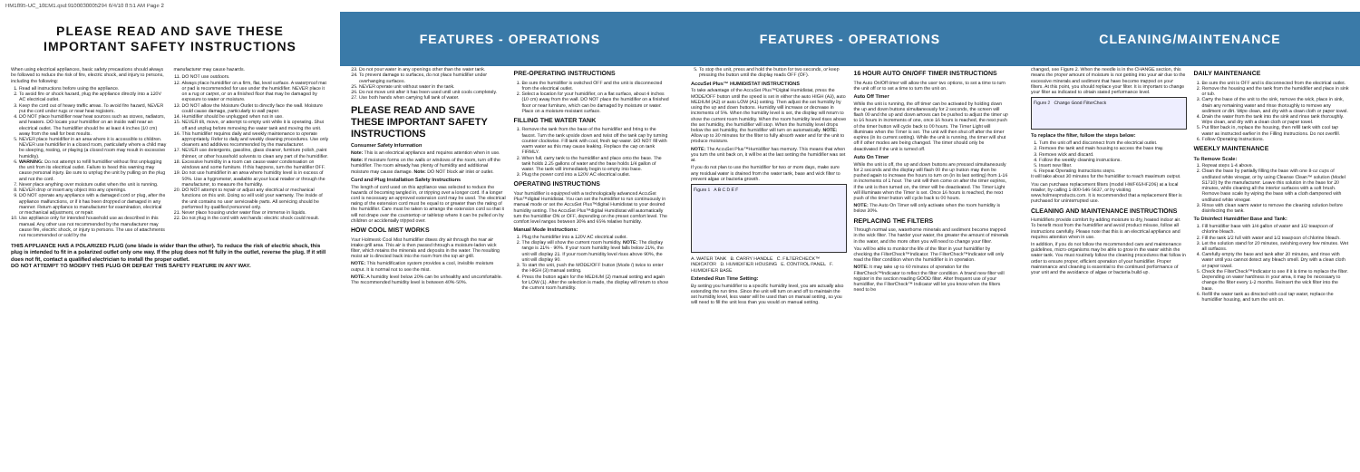HM1895-UC_10EM1.qxd:9100030005294 6/4/10 8:51 AM Page 2
PLEASE READ AND SAVE THESE
IMPORTANT SAFETY INSTRUCTIONS
When using electrical appliances, basic safety precautions should always be followed to reduce the risk of fire, electric shock, and injury to persons, including the following:
1. Read all instructions before using the appliance.
2. To avoid fire or shock hazard, plug the appliance directly into a 120V AC electrical outlet.
3. Keep the cord out of heavy traffic areas. To avoid fire hazard, NEVER put the cord under rugs or near heat registers.
4. DO NOT place humidifier near heat sources such as stoves, radiators, and heaters. DO locate your humidifier on an inside wall near an electrical outlet. The humidifier should be at least 4 inches (10 cm) away from the wall for best results.
5. NEVER place humidifier in an area where it is accessible to children. NEVER use humidifier in a closed room, particularly where a child may be sleeping, resting, or playing (a closed room may result in excessive humidity).
6. WARNING: Do not attempt to refill humidifier without first unplugging the unit from its electrical outlet. Failure to heed this warning may cause personal injury. Be sure to unplug the unit by pulling on the plug and not the cord.
7. Never place anything over moisture outlet when the unit is running.
8. NEVER drop or insert any object into any openings.
9. DO NOT operate any appliance with a damaged cord or plug, after the appliance malfunctions, or if it has been dropped or damaged in any manner. Return appliance to manufacturer for examination, electrical or mechanical adjustment, or repair.
10. Use appliance only for intended household use as described in this manual. Any other use not recommended by the manufacturer may cause fire, electric shock, or injury to persons. The use of attachments not recommended or sold by the
manufacturer may cause hazards.
11. DO NOT use outdoors.
12. Always place humidifier on a firm, flat, level surface. A waterproof mat or pad is recommended for use under the humidifier. NEVER place it on a rug or carpet, or on a finished floor that may be damaged by exposure to water or moisture.
13. DO NOT allow the Moisture Outlet to directly face the wall. Moisture could cause damage, particularly to wall paper.
14. Humidifier should be unplugged when not in use.
15. NEVER tilt, move, or attempt to empty unit while it is operating. Shut off and unplug before removing the water tank and moving the unit.
16. This humidifier requires daily and weekly maintenance to operate appropriately. Refer to daily and weekly cleaning procedures. Use only cleaners and additives recommended by the manufacturer.
17. NEVER use detergents, gasoline, glass cleaner, furniture polish, paint thinner, or other household solvents to clean any part of the humidifier.
18. Excessive humidity in a room can cause water condensation on windows and some furniture. If this happens, turn the humidifier OFF.
19. Do not use humidifier in an area where humidity level is in excess of 50%. Use a hygrometer, available at your local retailer or through the manufacturer, to measure the humidity.
20. DO NOT attempt to repair or adjust any electrical or mechanical functions on this unit. Doing so will void your warranty. The inside of the unit contains no user serviceable parts. All servicing should be performed by qualified personnel only.
21. Never place housing under water flow or immerse in liquids.
22. Do not plug in the cord with wet hands: electric shock could result.
THIS APPLIANCE HAS A POLARIZED PLUG (one blade is wider than the other). To reduce the risk of electric shock, this plug is intended to fit in a polarized outlet only one way. If the plug does not fit fully in the outlet, reverse the plug. If it still does not fit, contact a qualified electrician to install the proper outlet.
DO NOT ATTEMPT TO MODIFY THIS PLUG OR DEFEAT THIS SAFETY FEATURE IN ANY WAY.
FEATURES - OPERATIONS
23. Do not pour water in any openings other than the water tank.
24. To prevent damage to surfaces, do not place humidifier under overhanging surfaces.
25. NEVER operate unit without water in the tank.
26. Do not move unit after it has been used until unit cools completely.
27. Use both hands when carrying full tank of water.
PLEASE READ AND SAVE THESE IMPORTANT SAFETY INSTRUCTIONS
Consumer Safety Information
Note: This is an electrical appliance and requires attention when in use.
Note: If moisture forms on the walls or windows of the room, turn off the humidifier. The room already has plenty of humidity and additional moisture may cause damage. Note: DO NOT block air inlet or outlet.
Cord and Plug Installation Safety Instructions
The length of cord used on this appliance was selected to reduce the hazards of becoming tangled in, or tripping over a longer cord. If a longer cord is necessary an approved extension cord may be used. The electrical rating of the extension cord must be equal to or greater than the rating of the humidifier. Care must be taken to arrange the extension cord so that it will not drape over the countertop or tabletop where it can be pulled on by children or accidentally tripped over.
HOW COOL MIST WORKS
Your Holmes® Cool Mist humidifier draws dry air through the rear air intake grill area. This air is then passed through a moisture-laden wick filter, which retains the minerals and deposits in the water. The resulting moist air is directed back into the room from the top air grill.
NOTE: This humidification system provides a cool, invisible moisture output. It is normal not to see the mist.
NOTE: A humidity level below 20% can be unhealthy and uncomfortable. The recommended humidity level is between 40%-50%.
PRE-OPERATING INSTRUCTIONS
1. Be sure the humidifier is switched OFF and the unit is disconnected from the electrical outlet.
2. Select a location for your humidifier, on a flat surface, about 4 inches (10 cm) away from the wall. DO NOT place the humidifier on a finished floor or near furniture, which can be damaged by moisture or water. Place on a moisture-resistant surface.
FILLING THE WATER TANK
1. Remove the tank from the base of the humidifier and bring to the faucet. Turn the tank upside down and twist off the tank cap by turning counter clockwise. Fill tank with cool, fresh tap water. DO NOT fill with warm water as this may cause leaking. Replace the cap on tank FIRMLY.
2. When full, carry tank to the humidifier and place onto the base. The tank holds 2.25 gallons of water and the base holds 1/4 gallon of water. The tank will immediately begin to empty into base.
3. Plug the power cord into a 120V AC electrical outlet.
OPERATING INSTRUCTIONS
Your humidifier is equipped with a technologically advanced AccuSet Plus™digital Humidistat. You can set the humidifier to run continuously in manual mode or set the AccuSet Plus™digital Humidistat to your desired humidity setting. The AccuSet Plus™digital Humidistat will automatically turn the humidifier ON or OFF, depending on the preset comfort level. The comfort level ranges between 30% and 65% relative humidity.
Manual Mode Instructions:
1. Plug the humidifier into a 120V AC electrical outlet.
2. The display will show the current room humidity. NOTE: The display range is 21% - 90%. If your room humidity level falls below 21%, the unit will display 21. If your room humidity level rises above 90%, the unit will display 90.
3. To start the unit, push the MODE/OFF button (Mode /) twice to enter the HIGH (3) manual setting.
4. Press the button again for the MEDIUM (2) manual setting and again for LOW (1). After the selection is made, the display will return to show the current room humidity.
FEATURES - OPERATIONS
5. To stop the unit, press and hold the button for two seconds, or keep pressing the button until the display reads OFF (OF).
AccuSet Plus™ HUMIDISTAT INSTRUCTIONS
To take advantage of the AccuSet Plus™Digital Humidistat, press the MODE/OFF button until the speed is set in either the auto HIGH (A3), auto MEDIUM (A2) or auto LOW (A1) setting. Then adjust the set humidity by using the up and down buttons. Humidity will increase or decrease in increments of 5%. When the humidity level is set, the display will return to show the current room humidity. When the room humidity level rises above the set humidity, the humidifier will stop. When the humidity level drops below the set humidity, the humidifier will turn on automatically. NOTE: Allow up to 30 minutes for the filter to fully absorb water and for the unit to produce moisture.
NOTE: The AccuSet Plus™Humidifier has memory. This means that when you turn the unit back on, it will be at the last setting the humidifier was set at.
If you do not plan to use the humidifier for two or more days, make sure any residual water is drained from the water tank, base and wick filter to prevent algae or bacteria growth.
Figure 1 A B C D E F
A. WATER TANK B. CARRY HANDLE C. FILTERCHECK™ INDICATOR D. HUMIDIFIER HOUSING E. CONTROL PANEL F. HUMIDIFIER BASE
Extended Run Time Setting:
By setting you humidifier to a specific humidity level, you are actually also extending the run time. Since the unit will turn on and off to maintain the set humidity level, less water will be used than on manual setting, so you will need to fill the unit less than you would on manual setting.
16 HOUR AUTO ON/OFF TIMER INSTRUCTIONS
The Auto On/Off timer will allow the user two options, to set a time to turn the unit off or to set a time to turn the unit on.
Auto Off Timer
While the unit is running, the off timer can be activated by holding down the up and down buttons simultaneously for 2 seconds, the screen will flash 00 and the up and down arrows can be pushed to adjust the timer up to 16 hours in increments of one, once 16 hours is reached, the next push of the timer button will cycle back to 00 hours. The Timer Light will illuminate when the Timer is set. The unit will then shut off after the timer expires (in its current setting). While the unit is running, the timer will shut off if other modes are being changed. The timer should only be deactivated if the unit is turned off.
Auto On Timer
While the unit is off, the up and down buttons are pressed simultaneously for 2 seconds and the display will flash 00 the up button may then be pushed again to increase the hours to turn on (in its last setting) from 1-16 in increments of 1 hour. The unit will then come on after the timer expires, if the unit is then turned on, the timer will be deactivated. The Timer Light will illuminate when the Timer is set. Once 16 hours is reached, the next push of the timer button will cycle back to 00 hours.
NOTE: The Auto On Timer will only activate when the room humidity is below 30%.
REPLACING THE FILTERS
Through normal use, waterborne minerals and sediment become trapped in the wick filter. The harder your water, the greater the amount of minerals in the water, and the more often you will need to change your filter.
You will be able to monitor the life of the filter in your humidifier by checking the FilterCheck™Indicator. The FilterCheck™Indicator will only read the filter condition when the humidifier is in operation.
NOTE: It may take up to 60 minutes of operation for the FilterCheck™Indicator to reflect the filter condition. A brand new filter will register in the section reading GOOD filter. After frequent use of your humidifier, the FilterCheck™ Indicator will let you know when the filters need to be
CLEANING/MAINTENANCE
changed, see Figure 2. When the needle is in the CHANGE section, this means the proper amount of moisture is not getting into your air due to the excessive minerals and sediment that have become trapped on your filters. At this point, you should replace your filter. It is important to change your filter as indicated to obtain stated performance level.
Figure 2 Change Good FilterCheck
To replace the filter, follow the steps below:
1. Turn the unit off and disconnect from the electrical outlet.
2. Remove the tank and main housing to access the base tray.
3. Remove wick and discard.
4. Follow the weekly cleaning instructions.
5. Insert new filter.
6. Repeat Operating Instructions steps.
It will take about 30 minutes for the humidifier to reach maximum output.
You can purchase replacement filters (model HWF65/HF206) at a local retailer, by calling 1-800-546-5637, or by visiting www.holmesproducts.com. It is recommended that a replacement filter is purchased for uninterrupted use.
CLEANING AND MAINTENANCE INSTRUCTIONS
Humidifiers provide comfort by adding moisture to dry, heated indoor air. To benefit most from the humidifier and avoid product misuse, follow all instructions carefully. Please note that this is an electrical appliance and requires attention when in use.
In addition, if you do not follow the recommended care and maintenance guidelines, micro-organisms may be able to grow in the water within the water tank. You must routinely follow the cleaning procedures that follow in order to ensure proper, efficient operation of your humidifier. Proper maintenance and cleaning is essential to the continued performance of your unit and the avoidance of algae or bacteria build-up.
DAILY MAINTENANCE
1. Be sure the unit is OFF and is disconnected from the electrical outlet.
2. Remove the housing and the tank from the humidifier and place in sink or tub.
3. Carry the base of the unit to the sink, remove the wick, place in sink, drain any remaining water and rinse thoroughly to remove any sediment or dirt. Wipe clean, and dry with a clean cloth or paper towel.
4. Drain the water from the tank into the sink and rinse tank thoroughly. Wipe clean, and dry with a clean cloth or paper towel.
5. Put filter back in, replace the housing, then refill tank with cool tap water as instructed earlier in the Filling Instructions. Do not overfill.
6. Follow Operating Instructions.
WEEKLY MAINTENANCE
To Remove Scale:
1. Repeat steps 1-4 above.
2. Clean the base by partially filling the base with one 8-oz cups of undiluted white vinegar, or by using Cleanse Clean™ solution (Model S1710) by the manufacturer. Leave this solution in the base for 20 minutes, while cleaning all the interior surfaces with a soft brush. Remove base scale by wiping the base with a cloth dampened with undiluted white vinegar.
3. Rinse with clean warm water to remove the cleaning solution before disinfecting the tank.
To Disinfect Humidifier Base and Tank:
1. Fill humidifier base with 1/4 gallon of water and 1/2 teaspoon of chlorine bleach.
2. Fill the tank 1/2 full with water and 1/2 teaspoon of chlorine bleach.
3. Let the solution stand for 20 minutes, swishing every few minutes. Wet all surfaces.
4. Carefully empty the base and tank after 20 minutes, and rinse with water until you cannot detect any bleach smell. Dry with a clean cloth or paper towel.
5. Check the FilterCheck™Indicator to see if it is time to replace the filter. Depending on water hardness in your area, it may be necessary to change the filter every 1-2 months. Reinsert the wick filter into the base.
6. Refill the water tank as directed with cool tap water, replace the humidifier housing, and turn the unit on.